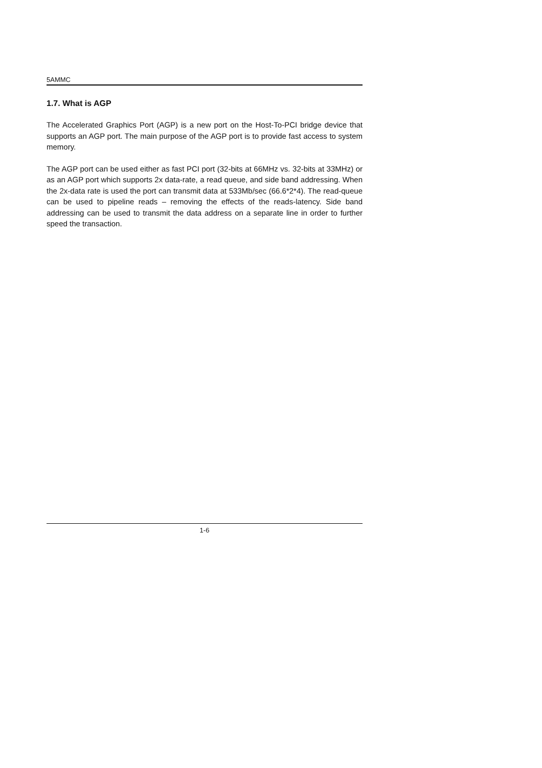5AMMC
1.7. What is AGP
The Accelerated Graphics Port (AGP) is a new port on the Host-To-PCI bridge device that supports an AGP port. The main purpose of the AGP port is to provide fast access to system memory.
The AGP port can be used either as fast PCI port (32-bits at 66MHz vs. 32-bits at 33MHz) or as an AGP port which supports 2x data-rate, a read queue, and side band addressing. When the 2x-data rate is used the port can transmit data at 533Mb/sec (66.6*2*4). The read-queue can be used to pipeline reads – removing the effects of the reads-latency. Side band addressing can be used to transmit the data address on a separate line in order to further speed the transaction.
1-6